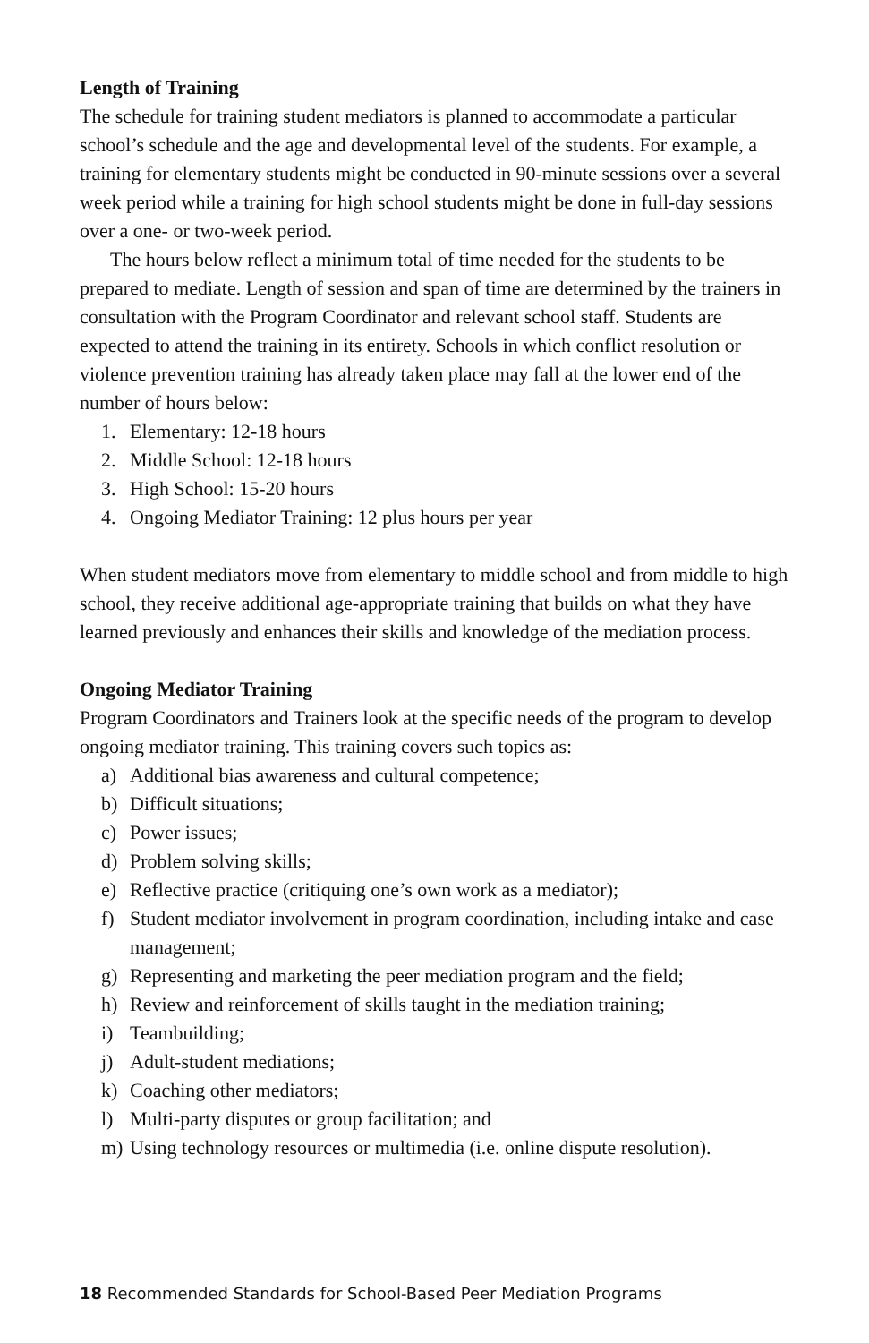Length of Training
The schedule for training student mediators is planned to accommodate a particular school’s schedule and the age and developmental level of the students. For example, a training for elementary students might be conducted in 90-minute sessions over a several week period while a training for high school students might be done in full-day sessions over a one- or two-week period.
The hours below reflect a minimum total of time needed for the students to be prepared to mediate. Length of session and span of time are determined by the trainers in consultation with the Program Coordinator and relevant school staff. Students are expected to attend the training in its entirety. Schools in which conflict resolution or violence prevention training has already taken place may fall at the lower end of the number of hours below:
1. Elementary: 12-18 hours
2. Middle School: 12-18 hours
3. High School: 15-20 hours
4. Ongoing Mediator Training: 12 plus hours per year
When student mediators move from elementary to middle school and from middle to high school, they receive additional age-appropriate training that builds on what they have learned previously and enhances their skills and knowledge of the mediation process.
Ongoing Mediator Training
Program Coordinators and Trainers look at the specific needs of the program to develop ongoing mediator training. This training covers such topics as:
a) Additional bias awareness and cultural competence;
b) Difficult situations;
c) Power issues;
d) Problem solving skills;
e) Reflective practice (critiquing one’s own work as a mediator);
f) Student mediator involvement in program coordination, including intake and case management;
g) Representing and marketing the peer mediation program and the field;
h) Review and reinforcement of skills taught in the mediation training;
i) Teambuilding;
j) Adult-student mediations;
k) Coaching other mediators;
l) Multi-party disputes or group facilitation; and
m) Using technology resources or multimedia (i.e. online dispute resolution).
18 Recommended Standards for School-Based Peer Mediation Programs